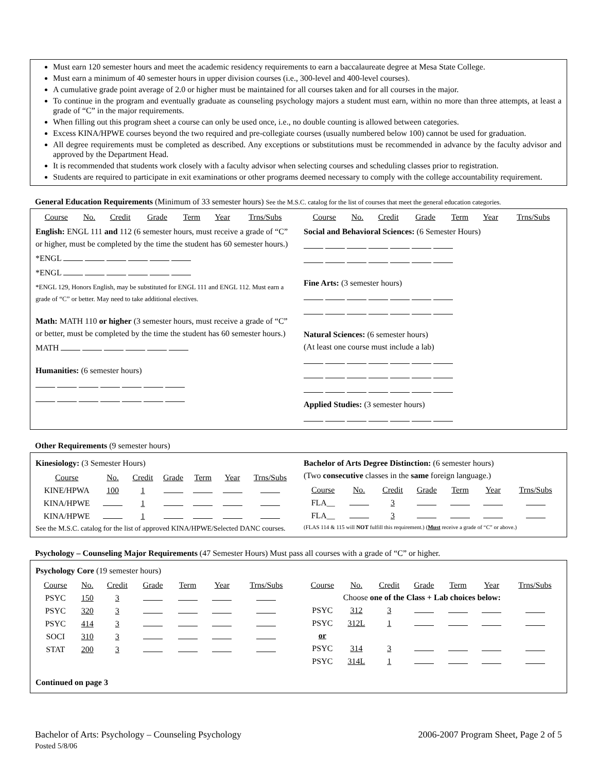Must earn 120 semester hours and meet the academic residency requirements to earn a baccalaureate degree at Mesa State College.
Must earn a minimum of 40 semester hours in upper division courses (i.e., 300-level and 400-level courses).
A cumulative grade point average of 2.0 or higher must be maintained for all courses taken and for all courses in the major.
To continue in the program and eventually graduate as counseling psychology majors a student must earn, within no more than three attempts, at least a grade of “C” in the major requirements.
When filling out this program sheet a course can only be used once, i.e., no double counting is allowed between categories.
Excess KINA/HPWE courses beyond the two required and pre-collegiate courses (usually numbered below 100) cannot be used for graduation.
All degree requirements must be completed as described. Any exceptions or substitutions must be recommended in advance by the faculty advisor and approved by the Department Head.
It is recommended that students work closely with a faculty advisor when selecting courses and scheduling classes prior to registration.
Students are required to participate in exit examinations or other programs deemed necessary to comply with the college accountability requirement.
General Education Requirements (Minimum of 33 semester hours) See the M.S.C. catalog for the list of courses that meet the general education categories.
| Course | No. | Credit | Grade | Term | Year | Trns/Subs |
| --- | --- | --- | --- | --- | --- | --- |
English: ENGL 111 and 112 (6 semester hours, must receive a grade of “C” or higher, must be completed by the time the student has 60 semester hours.)
*ENGL
*ENGL
*ENGL 129, Honors English, may be substituted for ENGL 111 and ENGL 112. Must earn a grade of “C” or better. May need to take additional electives.
Math: MATH 110 or higher (3 semester hours, must receive a grade of “C” or better, must be completed by the time the student has 60 semester hours.)
MATH
Humanities: (6 semester hours)
| Course | No. | Credit | Grade | Term | Year | Trns/Subs |
| --- | --- | --- | --- | --- | --- | --- |
Social and Behavioral Sciences: (6 Semester Hours)
Fine Arts: (3 semester hours)
Natural Sciences: (6 semester hours)
(At least one course must include a lab)
Applied Studies: (3 semester hours)
Other Requirements (9 semester hours)
Kinesiology: (3 Semester Hours)
| Course | No. | Credit | Grade | Term | Year | Trns/Subs |
| --- | --- | --- | --- | --- | --- | --- |
| KINE/HPWA | 100 | 1 | | | | |
| KINA/HPWE | | 1 | | | | |
| KINA/HPWE | | 1 | | | | |
See the M.S.C. catalog for the list of approved KINA/HPWE/Selected DANC courses.
Bachelor of Arts Degree Distinction: (6 semester hours)
(Two consecutive classes in the same foreign language.)
| Course | No. | Credit | Grade | Term | Year | Trns/Subs |
| --- | --- | --- | --- | --- | --- | --- |
| FLA__ | | 3 | | | | |
| FLA__ | | 3 | | | | |
(FLAS 114 & 115 will NOT fulfill this requirement.) (Must receive a grade of “C” or above.)
Psychology – Counseling Major Requirements (47 Semester Hours) Must pass all courses with a grade of “C” or higher.
Psychology Core (19 semester hours)
| Course | No. | Credit | Grade | Term | Year | Trns/Subs |
| --- | --- | --- | --- | --- | --- | --- |
| PSYC | 150 | 3 | | | | |
| PSYC | 320 | 3 | | | | |
| PSYC | 414 | 3 | | | | |
| SOCI | 310 | 3 | | | | |
| STAT | 200 | 3 | | | | |
Continued on page 3
| Course | No. | Credit | Grade | Term | Year | Trns/Subs |
| --- | --- | --- | --- | --- | --- | --- |
| | Choose one of the Class + Lab choices below: | | | | | |
| PSYC | 312 | 3 | | | | |
| PSYC | 312L | 1 | | | | |
| or | | | | | | |
| PSYC | 314 | 3 | | | | |
| PSYC | 314L | 1 | | | | |
Bachelor of Arts: Psychology – Counseling Psychology
Posted 5/8/06
2006-2007 Program Sheet, Page 2 of 5